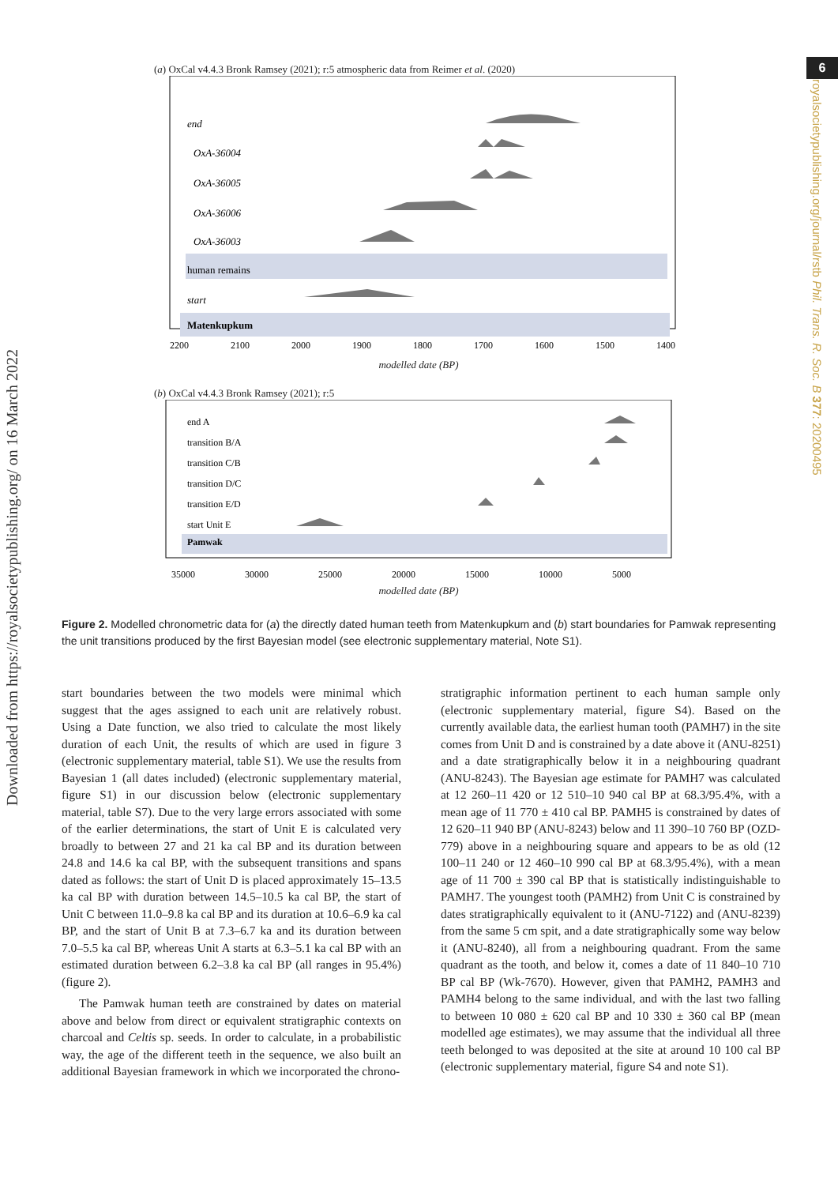Downloaded from https://royalsocietypublishing.org/ on 16 March 2022
6
royalsocietypublishing.org/journal/rstb Phil. Trans. R. Soc. B 377: 20200495
(a) OxCal v4.4.3 Bronk Ramsey (2021); r:5 atmospheric data from Reimer et al. (2020)
end
OxA-36004
OxA-36005
OxA-36006
OxA-36003
human remains
start
Matenkupkum
2200
2100
2000
1900
1800
1700
1600
1500
1400
modelled date (BP)
(b) OxCal v4.4.3 Bronk Ramsey (2021); r:5
end A
transition B/A
transition C/B
transition D/C
transition E/D
start Unit E
Pamwak
35000
30000
25000
20000
15000
10000
5000
modelled date (BP)
Figure 2. Modelled chronometric data for (a) the directly dated human teeth from Matenkupkum and (b) start boundaries for Pamwak representing the unit transitions produced by the first Bayesian model (see electronic supplementary material, Note S1).
start boundaries between the two models were minimal which suggest that the ages assigned to each unit are relatively robust. Using a Date function, we also tried to calculate the most likely duration of each Unit, the results of which are used in figure 3 (electronic supplementary material, table S1). We use the results from Bayesian 1 (all dates included) (electronic supplementary material, figure S1) in our discussion below (electronic supplementary material, table S7). Due to the very large errors associated with some of the earlier determinations, the start of Unit E is calculated very broadly to between 27 and 21 ka cal BP and its duration between 24.8 and 14.6 ka cal BP, with the subsequent transitions and spans dated as follows: the start of Unit D is placed approximately 15–13.5 ka cal BP with duration between 14.5–10.5 ka cal BP, the start of Unit C between 11.0–9.8 ka cal BP and its duration at 10.6–6.9 ka cal BP, and the start of Unit B at 7.3–6.7 ka and its duration between 7.0–5.5 ka cal BP, whereas Unit A starts at 6.3–5.1 ka cal BP with an estimated duration between 6.2–3.8 ka cal BP (all ranges in 95.4%) (figure 2).
The Pamwak human teeth are constrained by dates on material above and below from direct or equivalent stratigraphic contexts on charcoal and Celtis sp. seeds. In order to calculate, in a probabilistic way, the age of the different teeth in the sequence, we also built an additional Bayesian framework in which we incorporated the chrono-
stratigraphic information pertinent to each human sample only (electronic supplementary material, figure S4). Based on the currently available data, the earliest human tooth (PAMH7) in the site comes from Unit D and is constrained by a date above it (ANU-8251) and a date stratigraphically below it in a neighbouring quadrant (ANU-8243). The Bayesian age estimate for PAMH7 was calculated at 12 260–11 420 or 12 510–10 940 cal BP at 68.3/95.4%, with a mean age of 11 770 ± 410 cal BP. PAMH5 is constrained by dates of 12 620–11 940 BP (ANU-8243) below and 11 390–10 760 BP (OZD-779) above in a neighbouring square and appears to be as old (12 100–11 240 or 12 460–10 990 cal BP at 68.3/95.4%), with a mean age of 11 700 ± 390 cal BP that is statistically indistinguishable to PAMH7. The youngest tooth (PAMH2) from Unit C is constrained by dates stratigraphically equivalent to it (ANU-7122) and (ANU-8239) from the same 5 cm spit, and a date stratigraphically some way below it (ANU-8240), all from a neighbouring quadrant. From the same quadrant as the tooth, and below it, comes a date of 11 840–10 710 BP cal BP (Wk-7670). However, given that PAMH2, PAMH3 and PAMH4 belong to the same individual, and with the last two falling to between 10 080 ± 620 cal BP and 10 330 ± 360 cal BP (mean modelled age estimates), we may assume that the individual all three teeth belonged to was deposited at the site at around 10 100 cal BP (electronic supplementary material, figure S4 and note S1).